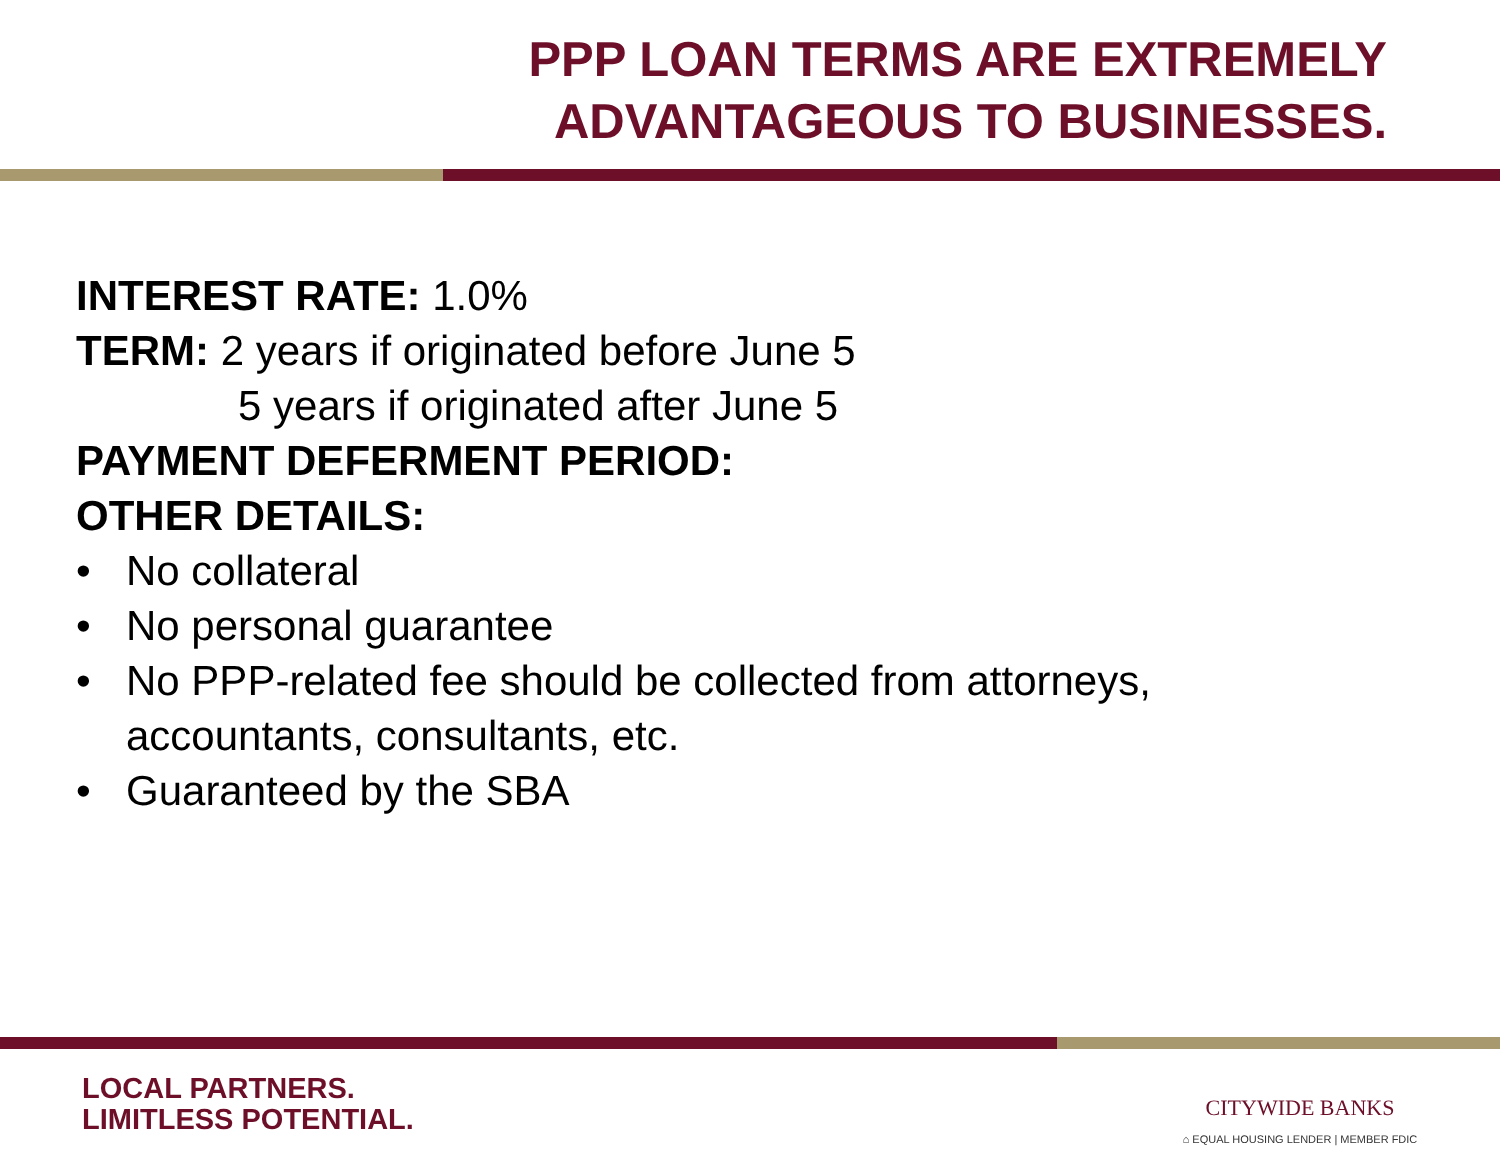PPP LOAN TERMS ARE EXTREMELY
ADVANTAGEOUS TO BUSINESSES.
INTEREST RATE: 1.0%
TERM: 2 years if originated before June 5
5 years if originated after June 5
PAYMENT DEFERMENT PERIOD:
OTHER DETAILS:
• No collateral
• No personal guarantee
• No PPP-related fee should be collected from attorneys,
accountants, consultants, etc.
• Guaranteed by the SBA
LOCAL PARTNERS.
LIMITLESS POTENTIAL.
CITYWIDE BANKS
⌂ EQUAL HOUSING LENDER | MEMBER FDIC